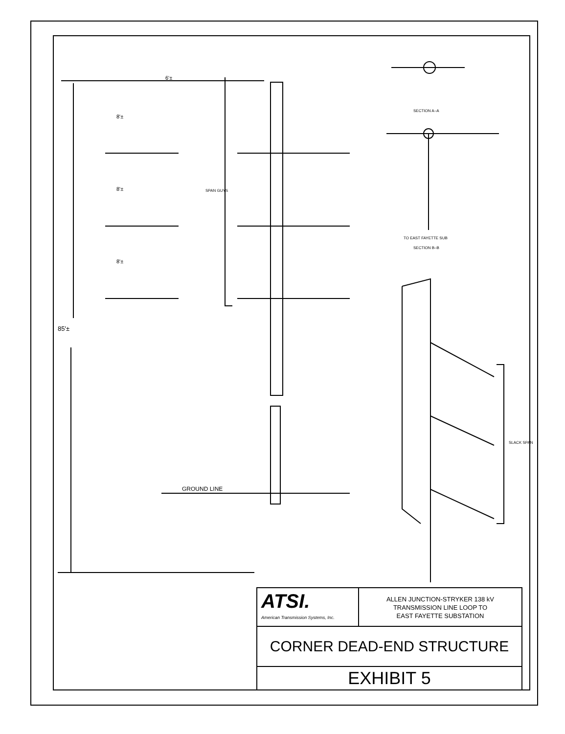6'±
8'±
8'±
8'±
85'±
SPAN GUYS
GROUND LINE
SECTION A–A
TO EAST FAYETTE SUB
SECTION B–B
SLACK SPAN
ATSI.
American Transmission Systems, Inc.
ALLEN JUNCTION-STRYKER 138 kV
TRANSMISSION LINE LOOP TO
EAST FAYETTE SUBSTATION
CORNER DEAD-END STRUCTURE
EXHIBIT 5